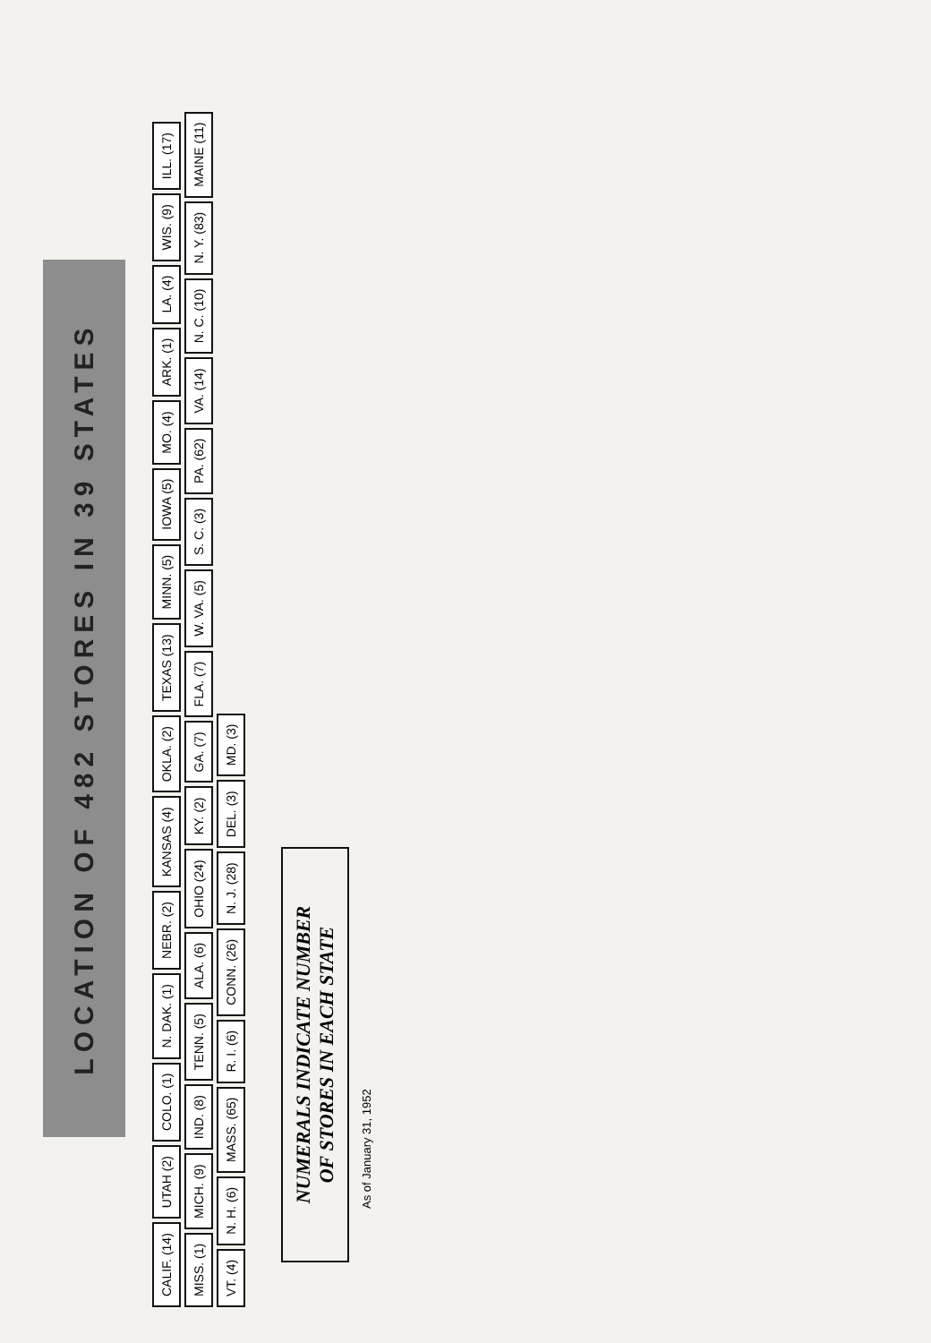LOCATION OF 482 STORES IN 39 STATES
CALIF. (14)
UTAH (2)
COLO. (1)
N. DAK. (1)
NEBR. (2)
KANSAS (4)
OKLA. (2)
TEXAS (13)
MINN. (5)
IOWA (5)
MO. (4)
ARK. (1)
LA. (4)
WIS. (9)
ILL. (17)
MISS. (1)
MICH. (9)
IND. (8)
TENN. (5)
ALA. (6)
OHIO (24)
KY. (2)
GA. (7)
FLA. (7)
W. VA. (5)
S. C. (3)
PA. (62)
VA. (14)
N. C. (10)
N. Y. (83)
MAINE (11)
VT. (4)
N. H. (6)
MASS. (65)
R. I. (6)
CONN. (26)
N. J. (28)
DEL. (3)
MD. (3)
NUMERALS INDICATE NUMBER
OF STORES IN EACH STATE
As of January 31, 1952